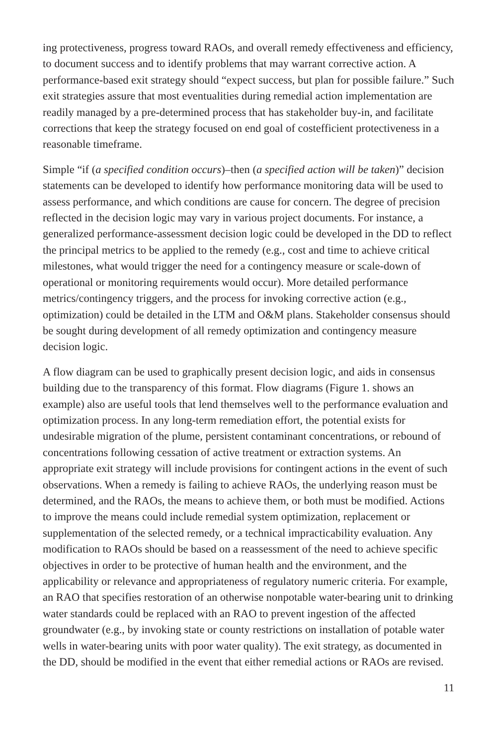ing protectiveness, progress toward RAOs, and overall remedy effectiveness and efficiency, to document success and to identify problems that may warrant corrective action. A performance-based exit strategy should “expect success, but plan for possible failure.” Such exit strategies assure that most eventualities during remedial action implementation are readily managed by a pre-determined process that has stakeholder buy-in, and facilitate corrections that keep the strategy focused on end goal of costefficient protectiveness in a reasonable timeframe.
Simple “if (a specified condition occurs)–then (a specified action will be taken)” decision statements can be developed to identify how performance monitoring data will be used to assess performance, and which conditions are cause for concern. The degree of precision reflected in the decision logic may vary in various project documents. For instance, a generalized performance-assessment decision logic could be developed in the DD to reflect the principal metrics to be applied to the remedy (e.g., cost and time to achieve critical milestones, what would trigger the need for a contingency measure or scale-down of operational or monitoring requirements would occur). More detailed performance metrics/contingency triggers, and the process for invoking corrective action (e.g., optimization) could be detailed in the LTM and O&M plans. Stakeholder consensus should be sought during development of all remedy optimization and contingency measure decision logic.
A flow diagram can be used to graphically present decision logic, and aids in consensus building due to the transparency of this format. Flow diagrams (Figure 1. shows an example) also are useful tools that lend themselves well to the performance evaluation and optimization process. In any long-term remediation effort, the potential exists for undesirable migration of the plume, persistent contaminant concentrations, or rebound of concentrations following cessation of active treatment or extraction systems. An appropriate exit strategy will include provisions for contingent actions in the event of such observations. When a remedy is failing to achieve RAOs, the underlying reason must be determined, and the RAOs, the means to achieve them, or both must be modified. Actions to improve the means could include remedial system optimization, replacement or supplementation of the selected remedy, or a technical impracticability evaluation. Any modification to RAOs should be based on a reassessment of the need to achieve specific objectives in order to be protective of human health and the environment, and the applicability or relevance and appropriateness of regulatory numeric criteria. For example, an RAO that specifies restoration of an otherwise nonpotable water-bearing unit to drinking water standards could be replaced with an RAO to prevent ingestion of the affected groundwater (e.g., by invoking state or county restrictions on installation of potable water wells in water-bearing units with poor water quality). The exit strategy, as documented in the DD, should be modified in the event that either remedial actions or RAOs are revised.
11